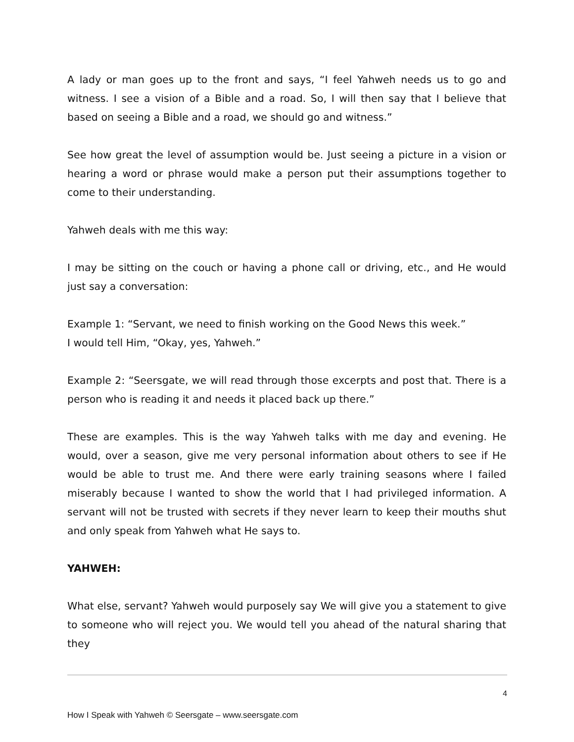A lady or man goes up to the front and says, “I feel Yahweh needs us to go and witness. I see a vision of a Bible and a road. So, I will then say that I believe that based on seeing a Bible and a road, we should go and witness.”
See how great the level of assumption would be. Just seeing a picture in a vision or hearing a word or phrase would make a person put their assumptions together to come to their understanding.
Yahweh deals with me this way:
I may be sitting on the couch or having a phone call or driving, etc., and He would just say a conversation:
Example 1: “Servant, we need to finish working on the Good News this week.”
I would tell Him, “Okay, yes, Yahweh.”
Example 2: “Seersgate, we will read through those excerpts and post that. There is a person who is reading it and needs it placed back up there.”
These are examples. This is the way Yahweh talks with me day and evening. He would, over a season, give me very personal information about others to see if He would be able to trust me. And there were early training seasons where I failed miserably because I wanted to show the world that I had privileged information. A servant will not be trusted with secrets if they never learn to keep their mouths shut and only speak from Yahweh what He says to.
YAHWEH:
What else, servant? Yahweh would purposely say We will give you a statement to give to someone who will reject you. We would tell you ahead of the natural sharing that they
4
How I Speak with Yahweh © Seersgate – www.seersgate.com